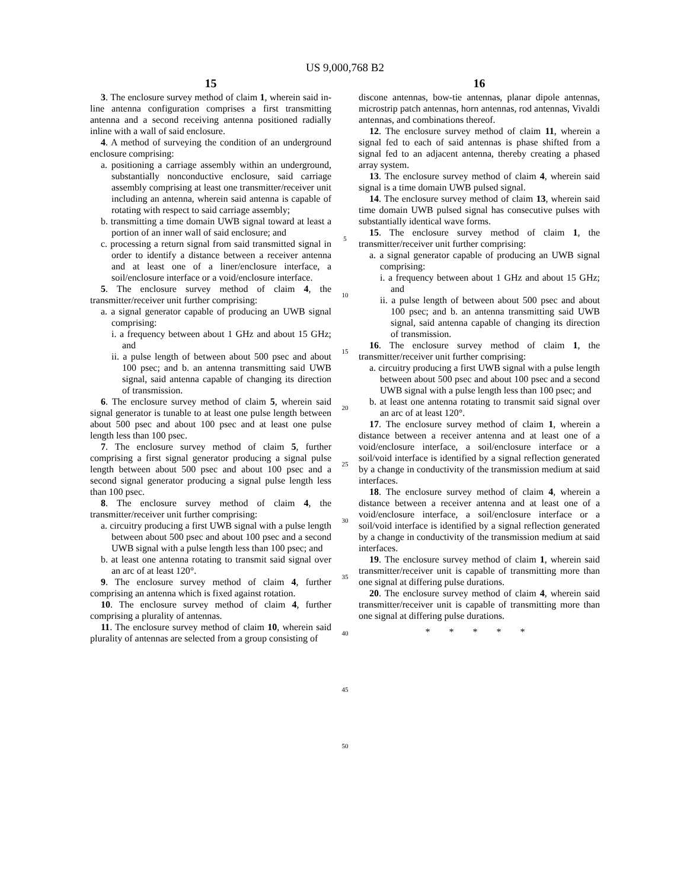US 9,000,768 B2
15
3. The enclosure survey method of claim 1, wherein said in-line antenna configuration comprises a first transmitting antenna and a second receiving antenna positioned radially inline with a wall of said enclosure.
4. A method of surveying the condition of an underground enclosure comprising:
a. positioning a carriage assembly within an underground, substantially nonconductive enclosure, said carriage assembly comprising at least one transmitter/receiver unit including an antenna, wherein said antenna is capable of rotating with respect to said carriage assembly;
b. transmitting a time domain UWB signal toward at least a portion of an inner wall of said enclosure; and
c. processing a return signal from said transmitted signal in order to identify a distance between a receiver antenna and at least one of a liner/enclosure interface, a soil/enclosure interface or a void/enclosure interface.
5. The enclosure survey method of claim 4, the transmitter/receiver unit further comprising:
a. a signal generator capable of producing an UWB signal comprising:
i. a frequency between about 1 GHz and about 15 GHz; and
ii. a pulse length of between about 500 psec and about 100 psec; and b. an antenna transmitting said UWB signal, said antenna capable of changing its direction of transmission.
6. The enclosure survey method of claim 5, wherein said signal generator is tunable to at least one pulse length between about 500 psec and about 100 psec and at least one pulse length less than 100 psec.
7. The enclosure survey method of claim 5, further comprising a first signal generator producing a signal pulse length between about 500 psec and about 100 psec and a second signal generator producing a signal pulse length less than 100 psec.
8. The enclosure survey method of claim 4, the transmitter/receiver unit further comprising:
a. circuitry producing a first UWB signal with a pulse length between about 500 psec and about 100 psec and a second UWB signal with a pulse length less than 100 psec; and
b. at least one antenna rotating to transmit said signal over an arc of at least 120°.
9. The enclosure survey method of claim 4, further comprising an antenna which is fixed against rotation.
10. The enclosure survey method of claim 4, further comprising a plurality of antennas.
11. The enclosure survey method of claim 10, wherein said plurality of antennas are selected from a group consisting of
5
10
15
20
25
30
35
40
45
50
16
discone antennas, bow-tie antennas, planar dipole antennas, microstrip patch antennas, horn antennas, rod antennas, Vivaldi antennas, and combinations thereof.
12. The enclosure survey method of claim 11, wherein a signal fed to each of said antennas is phase shifted from a signal fed to an adjacent antenna, thereby creating a phased array system.
13. The enclosure survey method of claim 4, wherein said signal is a time domain UWB pulsed signal.
14. The enclosure survey method of claim 13, wherein said time domain UWB pulsed signal has consecutive pulses with substantially identical wave forms.
15. The enclosure survey method of claim 1, the transmitter/receiver unit further comprising:
a. a signal generator capable of producing an UWB signal comprising:
i. a frequency between about 1 GHz and about 15 GHz; and
ii. a pulse length of between about 500 psec and about 100 psec; and b. an antenna transmitting said UWB signal, said antenna capable of changing its direction of transmission.
16. The enclosure survey method of claim 1, the transmitter/receiver unit further comprising:
a. circuitry producing a first UWB signal with a pulse length between about 500 psec and about 100 psec and a second UWB signal with a pulse length less than 100 psec; and
b. at least one antenna rotating to transmit said signal over an arc of at least 120°.
17. The enclosure survey method of claim 1, wherein a distance between a receiver antenna and at least one of a void/enclosure interface, a soil/enclosure interface or a soil/void interface is identified by a signal reflection generated by a change in conductivity of the transmission medium at said interfaces.
18. The enclosure survey method of claim 4, wherein a distance between a receiver antenna and at least one of a void/enclosure interface, a soil/enclosure interface or a soil/void interface is identified by a signal reflection generated by a change in conductivity of the transmission medium at said interfaces.
19. The enclosure survey method of claim 1, wherein said transmitter/receiver unit is capable of transmitting more than one signal at differing pulse durations.
20. The enclosure survey method of claim 4, wherein said transmitter/receiver unit is capable of transmitting more than one signal at differing pulse durations.
* * * * *